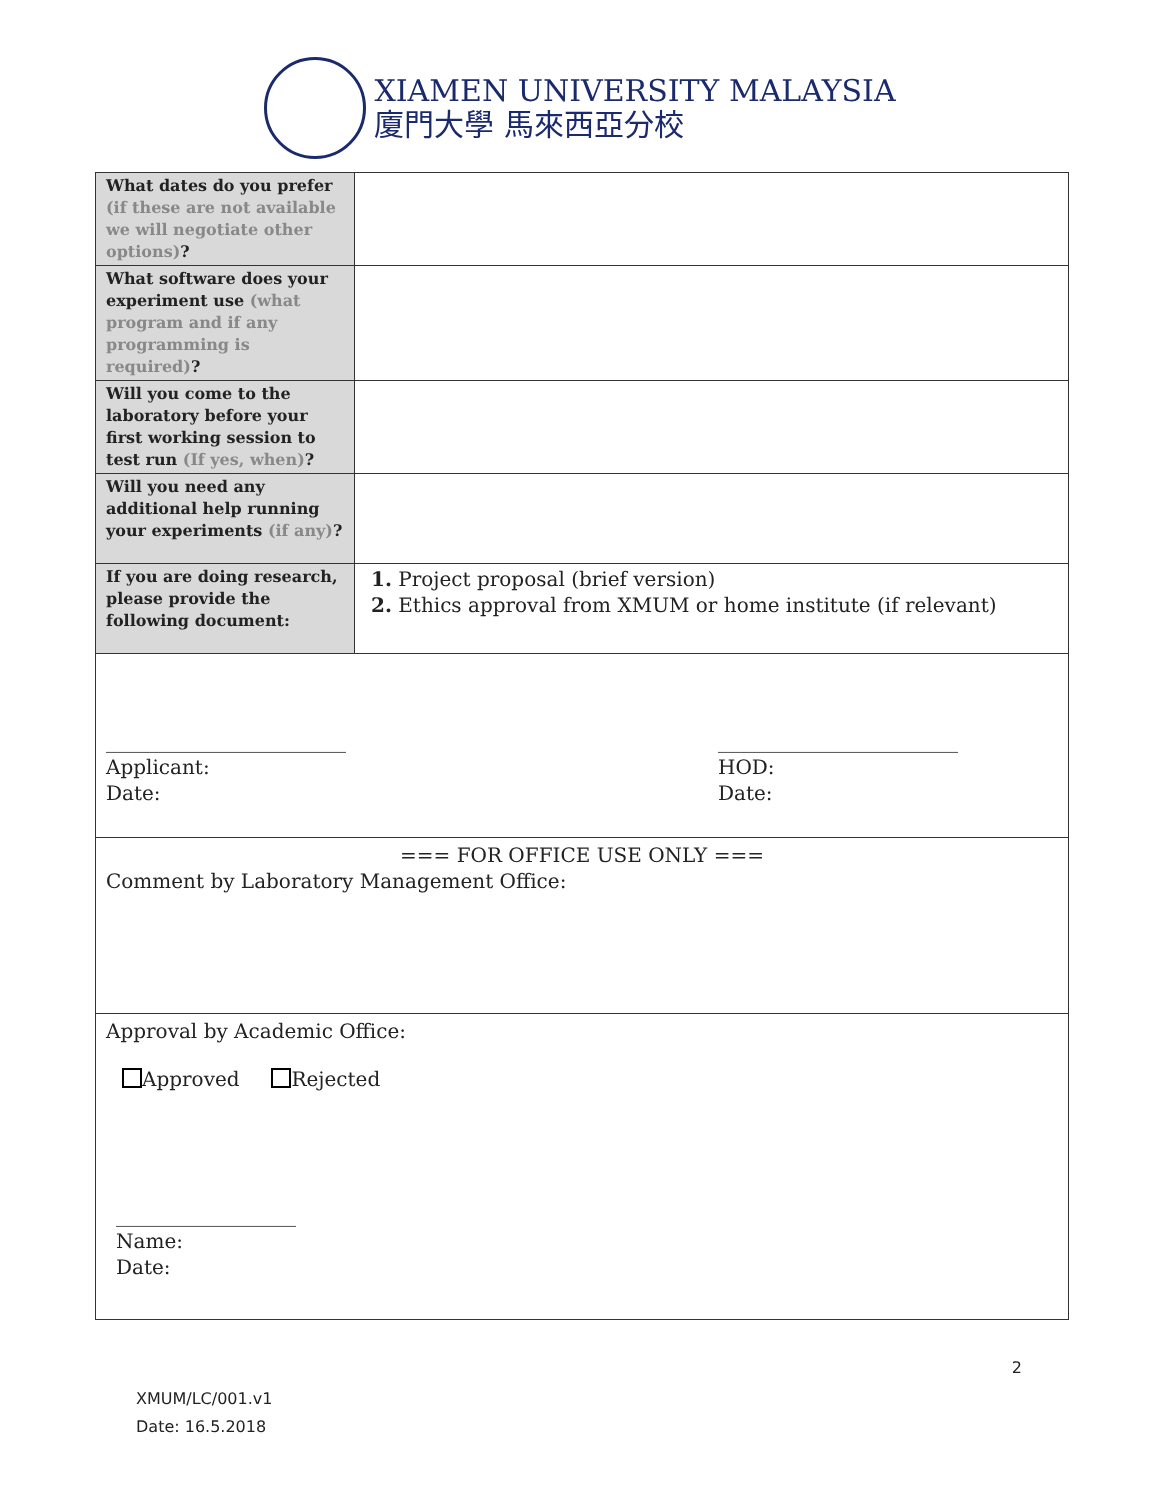XIAMEN UNIVERSITY MALAYSIA
廈門大學 馬來西亞分校
| What dates do you prefer (if these are not available we will negotiate other options) ? | |
| What software does your experiment use (what program and if any programming is required) ? | |
| Will you come to the laboratory before your first working session to test run (If yes, when) ? | |
| Will you need any additional help running your experiments (if any) ? | |
| If you are doing research, please provide the following document: | 1. Project proposal (brief version) 2. Ethics approval from XMUM or home institute (if relevant) |
| ________________________ Applicant: Date: ________________________ HOD: Date: | |
| === FOR OFFICE USE ONLY === Comment by Laboratory Management Office: | |
| Approval by Academic Office: Approved Rejected __________________ Name: Date: | |
2
XMUM/LC/001.v1
Date: 16.5.2018